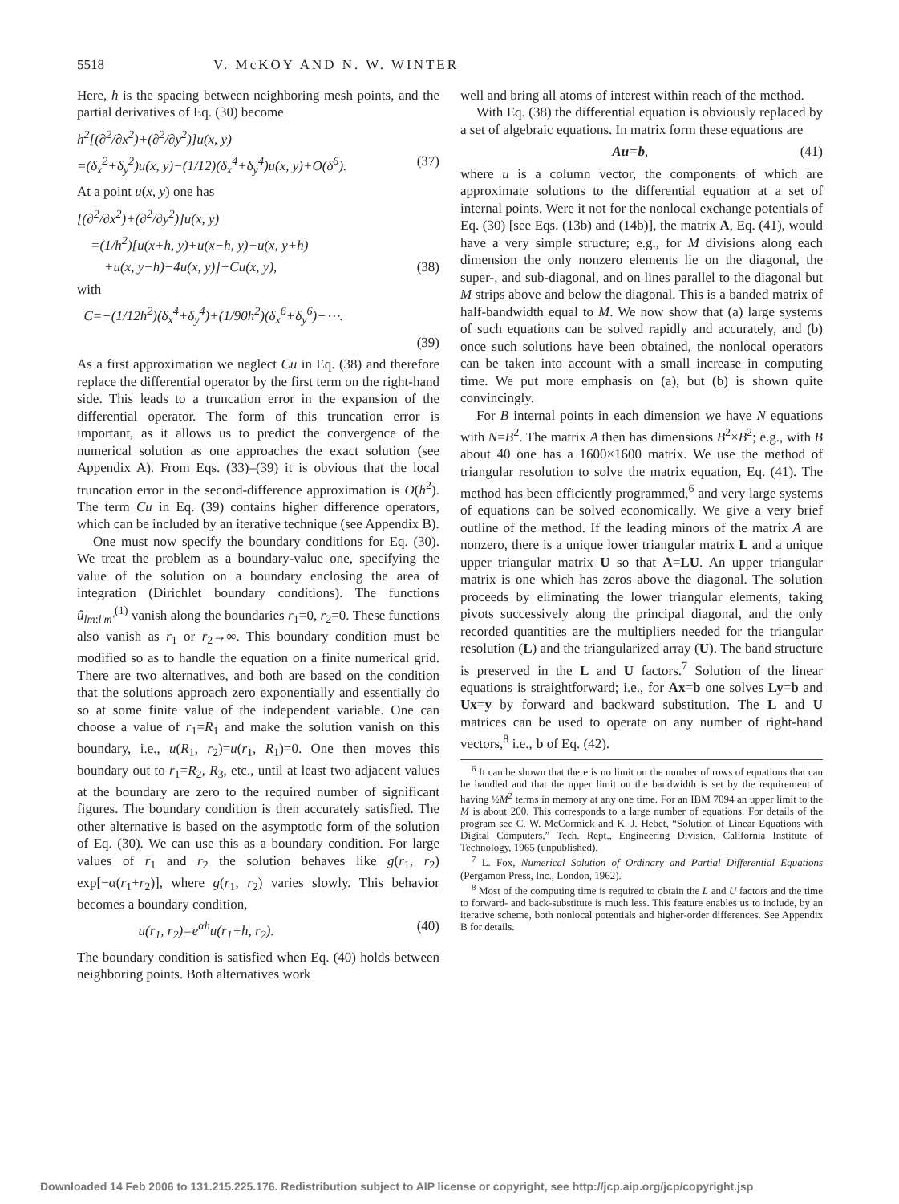5518 V. McKOY AND N. W. WINTER
Here, h is the spacing between neighboring mesh points, and the partial derivatives of Eq. (30) become
h<sup>2</sup>[(∂<sup>2</sup>/∂x<sup>2</sup>)+(∂<sup>2</sup>/∂y<sup>2</sup>)]u(x, y)
=(δ<sub>x</sub><sup>2</sup>+δ<sub>y</sub><sup>2</sup>)u(x, y)−(1/12)(δ<sub>x</sub><sup>4</sup>+δ<sub>y</sub><sup>4</sup>)u(x, y)+O(δ<sup>6</sup>). (37)
At a point u(x, y) one has
[(∂<sup>2</sup>/∂x<sup>2</sup>)+(∂<sup>2</sup>/∂y<sup>2</sup>)]u(x, y)
=(1/h<sup>2</sup>)[u(x+h, y)+u(x−h, y)+u(x, y+h)
+u(x, y−h)−4u(x, y)]+Cu(x, y), (38)
with
C=−(1/12h<sup>2</sup>)(δ<sub>x</sub><sup>4</sup>+δ<sub>y</sub><sup>4</sup>)+(1/90h<sup>2</sup>)(δ<sub>x</sub><sup>6</sup>+δ<sub>y</sub><sup>6</sup>)−⋯.
(39)
As a first approximation we neglect Cu in Eq. (38) and therefore replace the differential operator by the first term on the right-hand side. This leads to a truncation error in the expansion of the differential operator. The form of this truncation error is important, as it allows us to predict the convergence of the numerical solution as one approaches the exact solution (see Appendix A). From Eqs. (33)–(39) it is obvious that the local truncation error in the second-difference approximation is O(h<sup>2</sup>). The term Cu in Eq. (39) contains higher difference operators, which can be included by an iterative technique (see Appendix B).
One must now specify the boundary conditions for Eq. (30). We treat the problem as a boundary-value one, specifying the value of the solution on a boundary enclosing the area of integration (Dirichlet boundary conditions). The functions û<sub>lm:l′m′</sub><sup>(1)</sup> vanish along the boundaries r<sub>1</sub>=0, r<sub>2</sub>=0. These functions also vanish as r<sub>1</sub> or r<sub>2</sub>→∞. This boundary condition must be modified so as to handle the equation on a finite numerical grid. There are two alternatives, and both are based on the condition that the solutions approach zero exponentially and essentially do so at some finite value of the independent variable. One can choose a value of r<sub>1</sub>=R<sub>1</sub> and make the solution vanish on this boundary, i.e., u(R<sub>1</sub>, r<sub>2</sub>)=u(r<sub>1</sub>, R<sub>1</sub>)=0. One then moves this boundary out to r<sub>1</sub>=R<sub>2</sub>, R<sub>3</sub>, etc., until at least two adjacent values at the boundary are zero to the required number of significant figures. The boundary condition is then accurately satisfied. The other alternative is based on the asymptotic form of the solution of Eq. (30). We can use this as a boundary condition. For large values of r<sub>1</sub> and r<sub>2</sub> the solution behaves like g(r<sub>1</sub>, r<sub>2</sub>) exp[−α(r<sub>1</sub>+r<sub>2</sub>)], where g(r<sub>1</sub>, r<sub>2</sub>) varies slowly. This behavior becomes a boundary condition,
u(r<sub>1</sub>, r<sub>2</sub>)=e<sup>αh</sup>u(r<sub>1</sub>+h, r<sub>2</sub>). (40)
The boundary condition is satisfied when Eq. (40) holds between neighboring points. Both alternatives work
well and bring all atoms of interest within reach of the method.
With Eq. (38) the differential equation is obviously replaced by a set of algebraic equations. In matrix form these equations are
Au=b, (41)
where u is a column vector, the components of which are approximate solutions to the differential equation at a set of internal points. Were it not for the nonlocal exchange potentials of Eq. (30) [see Eqs. (13b) and (14b)], the matrix A, Eq. (41), would have a very simple structure; e.g., for M divisions along each dimension the only nonzero elements lie on the diagonal, the super-, and sub-diagonal, and on lines parallel to the diagonal but M strips above and below the diagonal. This is a banded matrix of half-bandwidth equal to M. We now show that (a) large systems of such equations can be solved rapidly and accurately, and (b) once such solutions have been obtained, the nonlocal operators can be taken into account with a small increase in computing time. We put more emphasis on (a), but (b) is shown quite convincingly.
For B internal points in each dimension we have N equations with N=B<sup>2</sup>. The matrix A then has dimensions B<sup>2</sup>×B<sup>2</sup>; e.g., with B about 40 one has a 1600×1600 matrix. We use the method of triangular resolution to solve the matrix equation, Eq. (41). The method has been efficiently programmed,<sup>6</sup> and very large systems of equations can be solved economically. We give a very brief outline of the method. If the leading minors of the matrix A are nonzero, there is a unique lower triangular matrix L and a unique upper triangular matrix U so that A=LU. An upper triangular matrix is one which has zeros above the diagonal. The solution proceeds by eliminating the lower triangular elements, taking pivots successively along the principal diagonal, and the only recorded quantities are the multipliers needed for the triangular resolution (L) and the triangularized array (U). The band structure is preserved in the L and U factors.<sup>7</sup> Solution of the linear equations is straightforward; i.e., for Ax=b one solves Ly=b and Ux=y by forward and backward substitution. The L and U matrices can be used to operate on any number of right-hand vectors,<sup>8</sup> i.e., b of Eq. (42).
<sup>6</sup> It can be shown that there is no limit on the number of rows of equations that can be handled and that the upper limit on the bandwidth is set by the requirement of having ½M<sup>2</sup> terms in memory at any one time. For an IBM 7094 an upper limit to the M is about 200. This corresponds to a large number of equations. For details of the program see C. W. McCormick and K. J. Hebet, “Solution of Linear Equations with Digital Computers,” Tech. Rept., Engineering Division, California Institute of Technology, 1965 (unpublished).
<sup>7</sup> L. Fox, Numerical Solution of Ordinary and Partial Differential Equations (Pergamon Press, Inc., London, 1962).
<sup>8</sup> Most of the computing time is required to obtain the L and U factors and the time to forward- and back-substitute is much less. This feature enables us to include, by an iterative scheme, both nonlocal potentials and higher-order differences. See Appendix B for details.
Downloaded 14 Feb 2006 to 131.215.225.176. Redistribution subject to AIP license or copyright, see http://jcp.aip.org/jcp/copyright.jsp